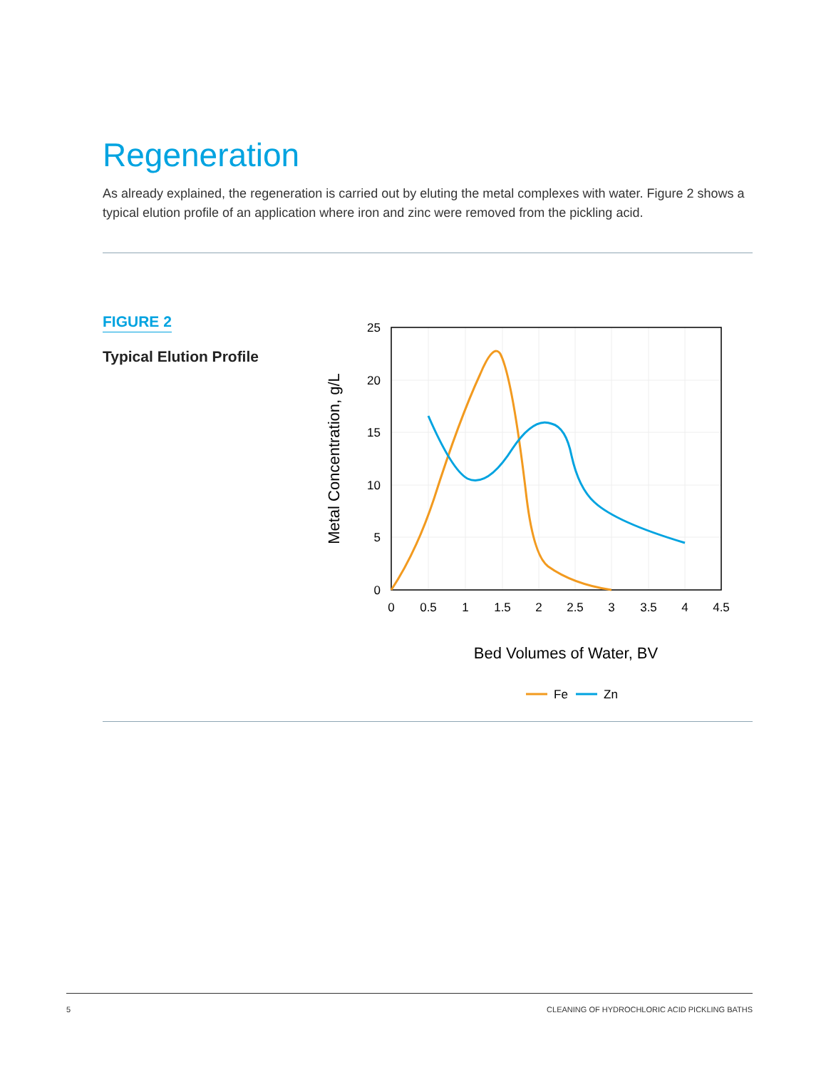Regeneration
As already explained, the regeneration is carried out by eluting the metal complexes with water. Figure 2 shows a typical elution profile of an application where iron and zinc were removed from the pickling acid.
FIGURE 2
Typical Elution Profile
25
20
15
10
5
0
0
0.5
1
1.5
2
2.5
3
3.5
4
4.5
Bed Volumes of Water, BV
Metal Concentration, g/L
Fe
Zn
5 CLEANING OF HYDROCHLORIC ACID PICKLING BATHS